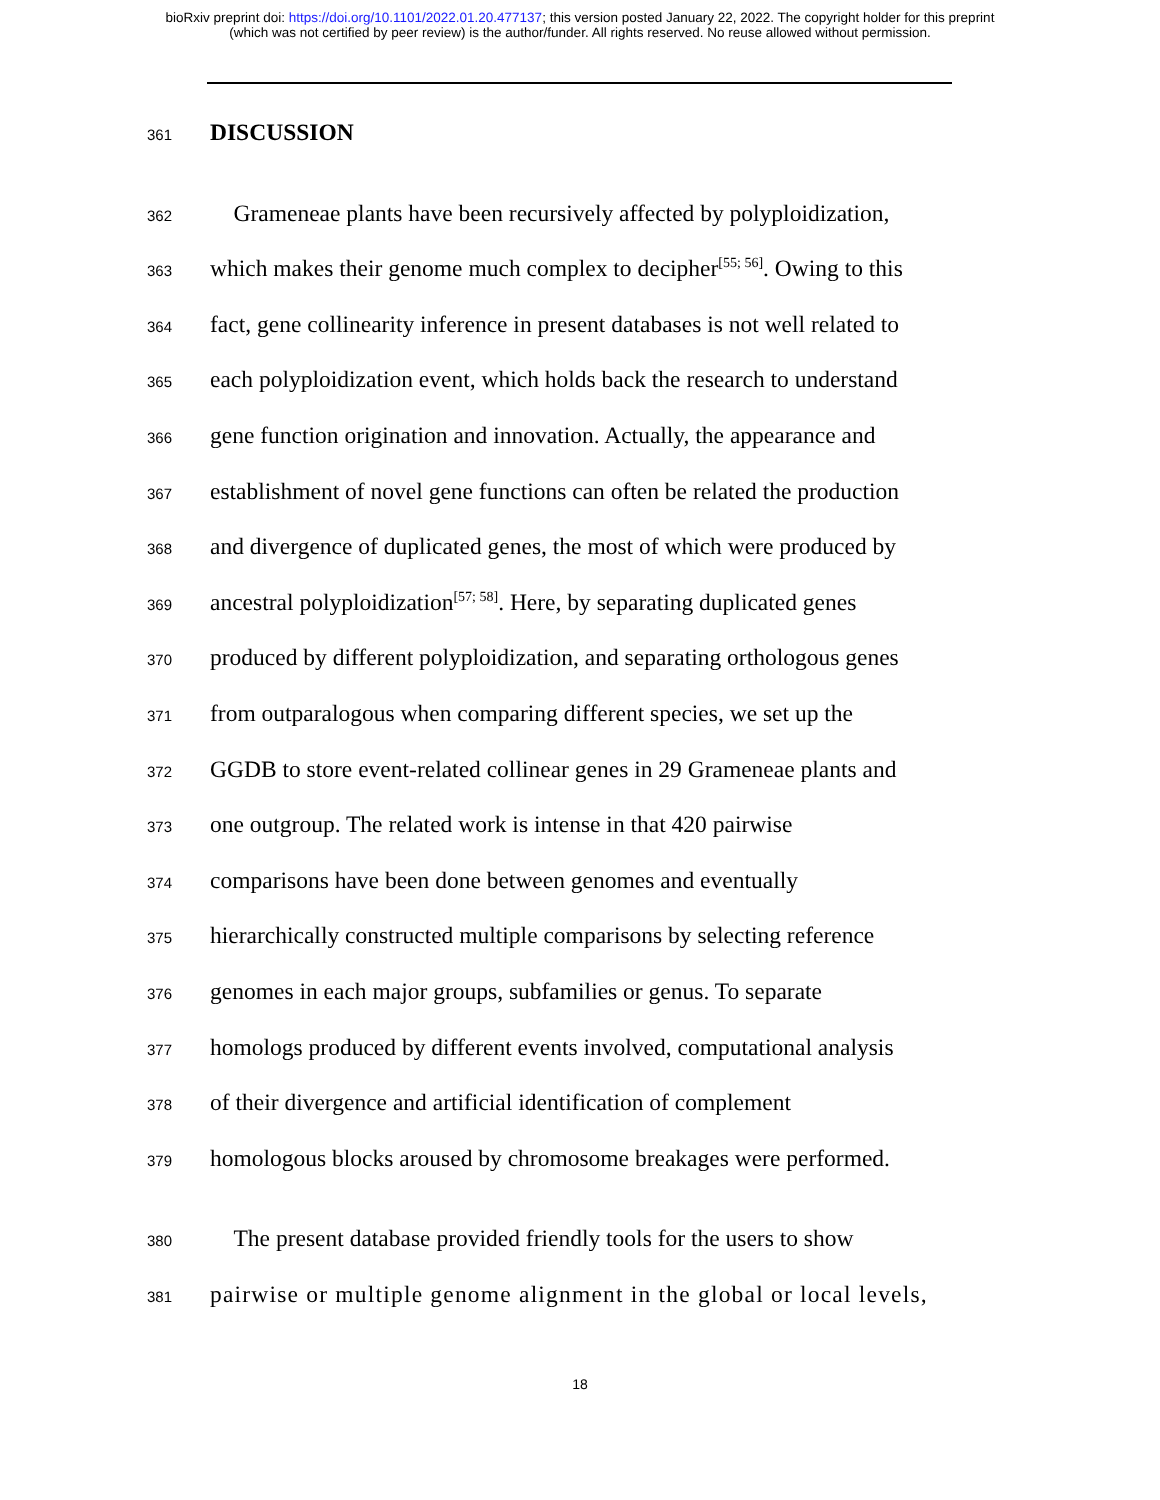bioRxiv preprint doi: https://doi.org/10.1101/2022.01.20.477137; this version posted January 22, 2022. The copyright holder for this preprint
(which was not certified by peer review) is the author/funder. All rights reserved. No reuse allowed without permission.
361
DISCUSSION
362 Grameneae plants have been recursively affected by polyploidization,
363 which makes their genome much complex to decipher<sup>[55; 56]</sup>. Owing to this
364 fact, gene collinearity inference in present databases is not well related to
365 each polyploidization event, which holds back the research to understand
366 gene function origination and innovation. Actually, the appearance and
367 establishment of novel gene functions can often be related the production
368 and divergence of duplicated genes, the most of which were produced by
369 ancestral polyploidization<sup>[57; 58]</sup>. Here, by separating duplicated genes
370 produced by different polyploidization, and separating orthologous genes
371 from outparalogous when comparing different species, we set up the
372 GGDB to store event-related collinear genes in 29 Grameneae plants and
373 one outgroup. The related work is intense in that 420 pairwise
374 comparisons have been done between genomes and eventually
375 hierarchically constructed multiple comparisons by selecting reference
376 genomes in each major groups, subfamilies or genus. To separate
377 homologs produced by different events involved, computational analysis
378 of their divergence and artificial identification of complement
379 homologous blocks aroused by chromosome breakages were performed.
380 The present database provided friendly tools for the users to show
381 pairwise or multiple genome alignment in the global or local levels,
18